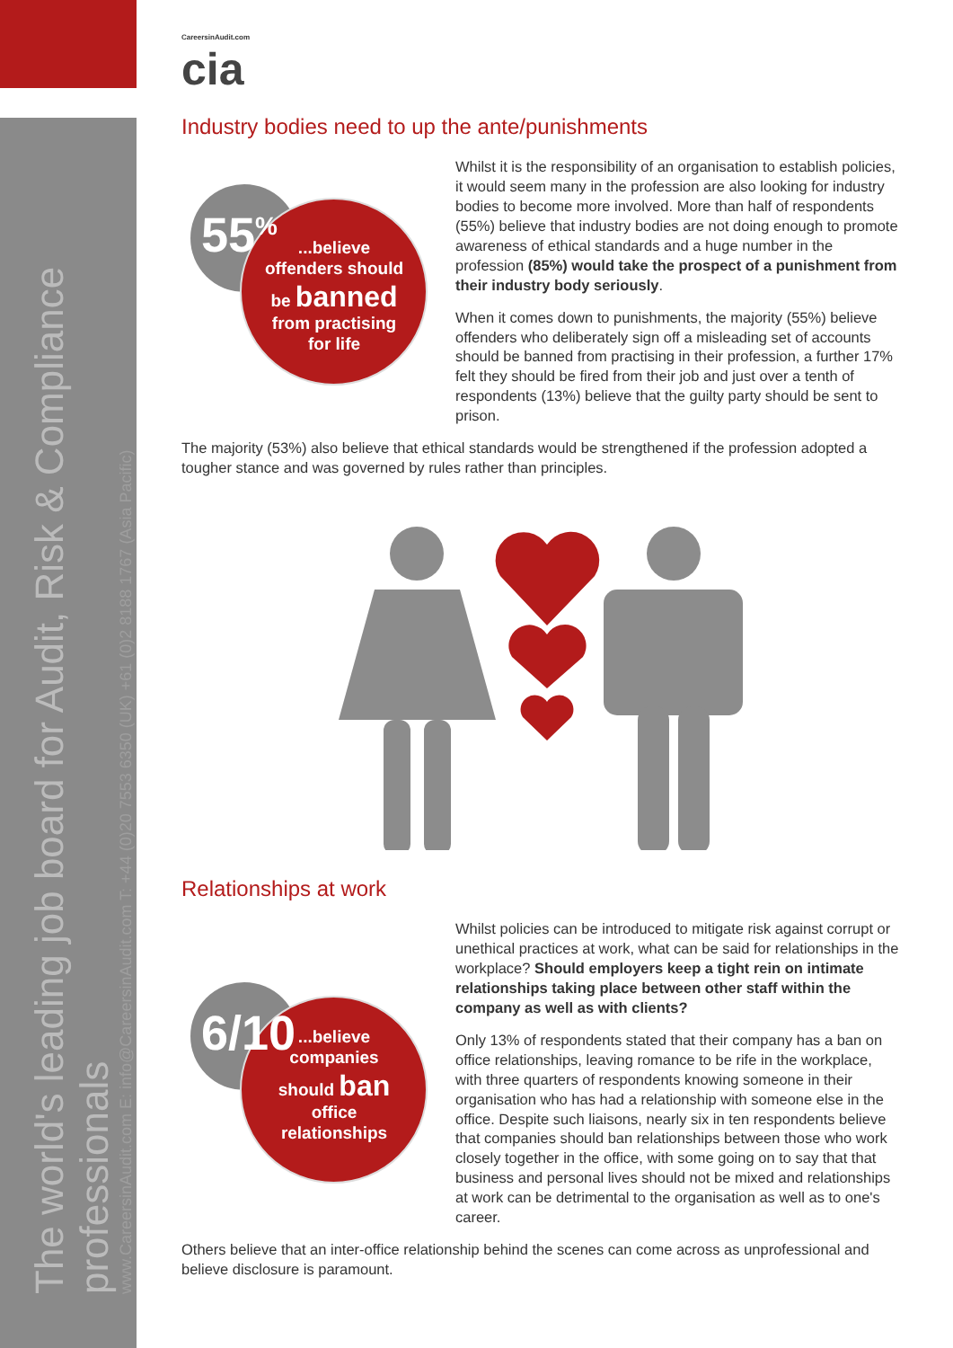The world's leading job board for Audit, Risk & Compliance professionals
www.CareersinAudit.com E: info@CareersinAudit.com T: +44 (0)20 7553 6350 (UK) +61 (0)2 8188 1767 (Asia Pacific)
CareersinAudit.com
cia
Industry bodies need to up the ante/punishments
55<sup>%</sup>
...believe offenders should be banned from practising for life
Whilst it is the responsibility of an organisation to establish policies, it would seem many in the profession are also looking for industry bodies to become more involved. More than half of respondents (55%) believe that industry bodies are not doing enough to promote awareness of ethical standards and a huge number in the profession (85%) would take the prospect of a punishment from their industry body seriously.
When it comes down to punishments, the majority (55%) believe offenders who deliberately sign off a misleading set of accounts should be banned from practising in their profession, a further 17% felt they should be fired from their job and just over a tenth of respondents (13%) believe that the guilty party should be sent to prison.
The majority (53%) also believe that ethical standards would be strengthened if the profession adopted a tougher stance and was governed by rules rather than principles.
Relationships at work
6/10
...believe companies should ban office relationships
Whilst policies can be introduced to mitigate risk against corrupt or unethical practices at work, what can be said for relationships in the workplace? Should employers keep a tight rein on intimate relationships taking place between other staff within the company as well as with clients?
Only 13% of respondents stated that their company has a ban on office relationships, leaving romance to be rife in the workplace, with three quarters of respondents knowing someone in their organisation who has had a relationship with someone else in the office. Despite such liaisons, nearly six in ten respondents believe that companies should ban relationships between those who work closely together in the office, with some going on to say that that business and personal lives should not be mixed and relationships at work can be detrimental to the organisation as well as to one's career.
Others believe that an inter-office relationship behind the scenes can come across as unprofessional and believe disclosure is paramount.